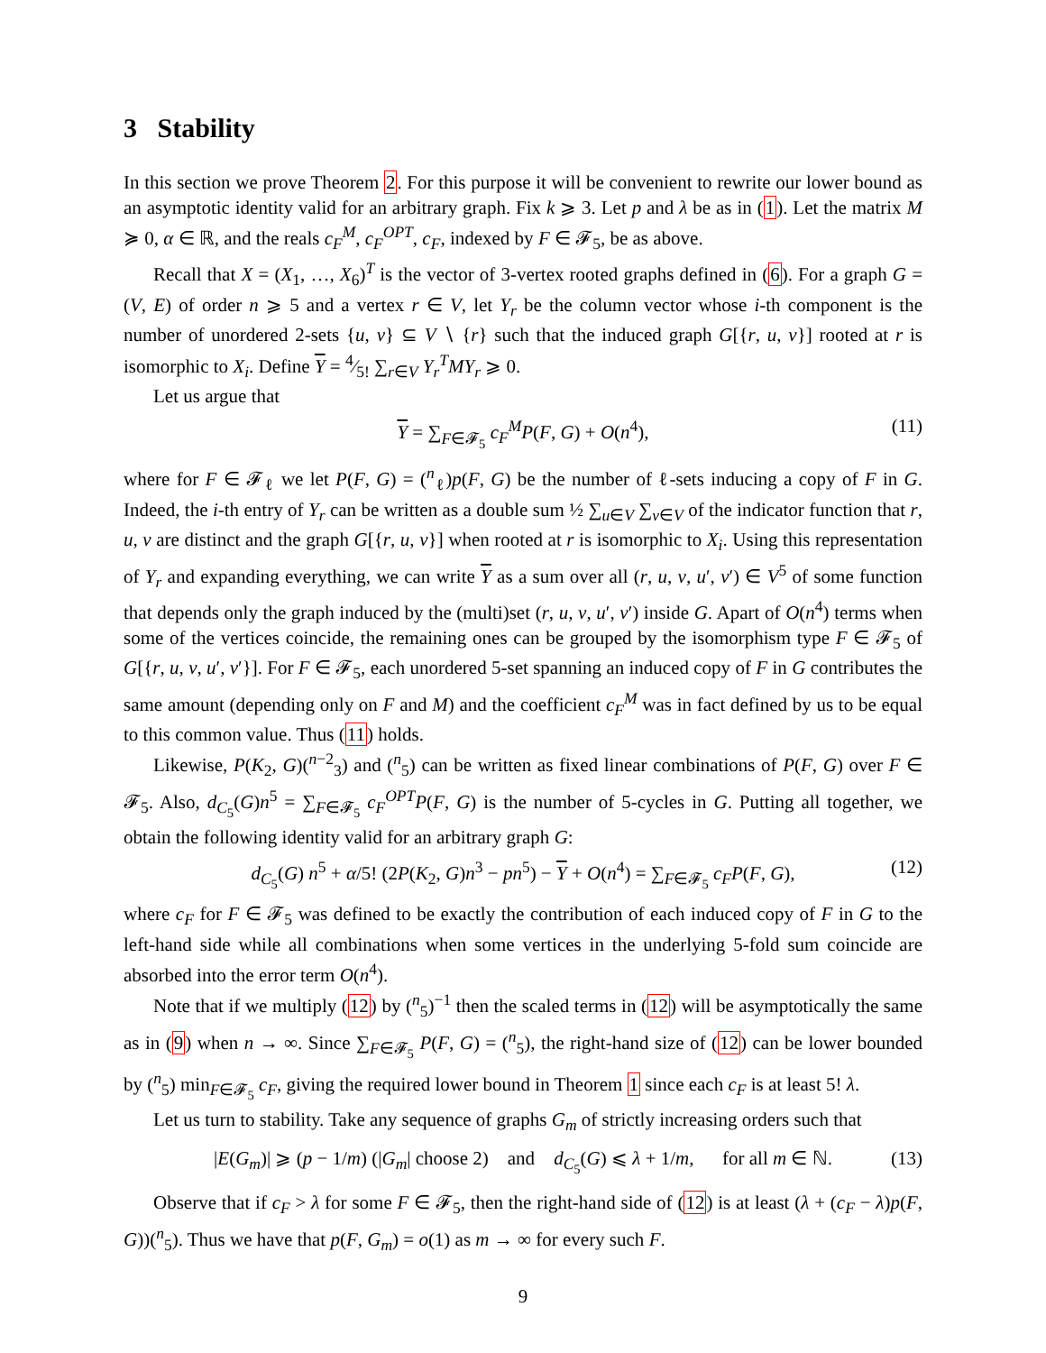3 Stability
In this section we prove Theorem 2. For this purpose it will be convenient to rewrite our lower bound as an asymptotic identity valid for an arbitrary graph. Fix k ⩾ 3. Let p and λ be as in (1). Let the matrix M ≽ 0, α ∈ ℝ, and the reals c<sub>F</sub><sup>M</sup>, c<sub>F</sub><sup>OPT</sup>, c<sub>F</sub>, indexed by F ∈ 𝓕<sub>5</sub>, be as above.
Recall that X = (X<sub>1</sub>, …, X<sub>6</sub>)<sup>T</sup> is the vector of 3-vertex rooted graphs defined in (6). For a graph G = (V, E) of order n ⩾ 5 and a vertex r ∈ V, let Y<sub>r</sub> be the column vector whose i-th component is the number of unordered 2-sets {u, v} ⊆ V ∖ {r} such that the induced graph G[{r, u, v}] rooted at r is isomorphic to X<sub>i</sub>. Define Y = 4⁄5! ∑<sub>r∈V</sub> Y<sub>r</sub><sup>T</sup>MY<sub>r</sub> ⩾ 0.
Let us argue that
Y = ∑<sub>F∈𝓕<sub>5</sub></sub> c<sub>F</sub><sup>M</sup>P(F, G) + O(n<sup>4</sup>), (11)
where for F ∈ 𝓕<sub>ℓ</sub> we let P(F, G) = (<sup>n</sup><sub>ℓ</sub>)p(F, G) be the number of ℓ-sets inducing a copy of F in G. Indeed, the i-th entry of Y<sub>r</sub> can be written as a double sum ½ ∑<sub>u∈V</sub> ∑<sub>v∈V</sub> of the indicator function that r, u, v are distinct and the graph G[{r, u, v}] when rooted at r is isomorphic to X<sub>i</sub>. Using this representation of Y<sub>r</sub> and expanding everything, we can write Y as a sum over all (r, u, v, u′, v′) ∈ V<sup>5</sup> of some function that depends only the graph induced by the (multi)set (r, u, v, u′, v′) inside G. Apart of O(n<sup>4</sup>) terms when some of the vertices coincide, the remaining ones can be grouped by the isomorphism type F ∈ 𝓕<sub>5</sub> of G[{r, u, v, u′, v′}]. For F ∈ 𝓕<sub>5</sub>, each unordered 5-set spanning an induced copy of F in G contributes the same amount (depending only on F and M) and the coefficient c<sub>F</sub><sup>M</sup> was in fact defined by us to be equal to this common value. Thus (11) holds.
Likewise, P(K<sub>2</sub>, G)(<sup>n−2</sup><sub>3</sub>) and (<sup>n</sup><sub>5</sub>) can be written as fixed linear combinations of P(F, G) over F ∈ 𝓕<sub>5</sub>. Also, d<sub>C<sub>5</sub></sub>(G)n<sup>5</sup> = ∑<sub>F∈𝓕<sub>5</sub></sub> c<sub>F</sub><sup>OPT</sup>P(F, G) is the number of 5-cycles in G. Putting all together, we obtain the following identity valid for an arbitrary graph G:
d<sub>C<sub>5</sub></sub>(G) n<sup>5</sup> + α/5! (2P(K<sub>2</sub>, G)n<sup>3</sup> − pn<sup>5</sup>) − Y + O(n<sup>4</sup>) = ∑<sub>F∈𝓕<sub>5</sub></sub> c<sub>F</sub>P(F, G), (12)
where c<sub>F</sub> for F ∈ 𝓕<sub>5</sub> was defined to be exactly the contribution of each induced copy of F in G to the left-hand side while all combinations when some vertices in the underlying 5-fold sum coincide are absorbed into the error term O(n<sup>4</sup>).
Note that if we multiply (12) by (<sup>n</sup><sub>5</sub>)<sup>−1</sup> then the scaled terms in (12) will be asymptotically the same as in (9) when n → ∞. Since ∑<sub>F∈𝓕<sub>5</sub></sub> P(F, G) = (<sup>n</sup><sub>5</sub>), the right-hand size of (12) can be lower bounded by (<sup>n</sup><sub>5</sub>) min<sub>F∈𝓕<sub>5</sub></sub> c<sub>F</sub>, giving the required lower bound in Theorem 1 since each c<sub>F</sub> is at least 5! λ.
Let us turn to stability. Take any sequence of graphs G<sub>m</sub> of strictly increasing orders such that
|E(G<sub>m</sub>)| ⩾ (p − 1/m) (|G<sub>m</sub>| choose 2) and d<sub>C<sub>5</sub></sub>(G) ⩽ λ + 1/m, for all m ∈ ℕ. (13)
Observe that if c<sub>F</sub> > λ for some F ∈ 𝓕<sub>5</sub>, then the right-hand side of (12) is at least (λ + (c<sub>F</sub> − λ)p(F, G))(<sup>n</sup><sub>5</sub>). Thus we have that p(F, G<sub>m</sub>) = o(1) as m → ∞ for every such F.
9